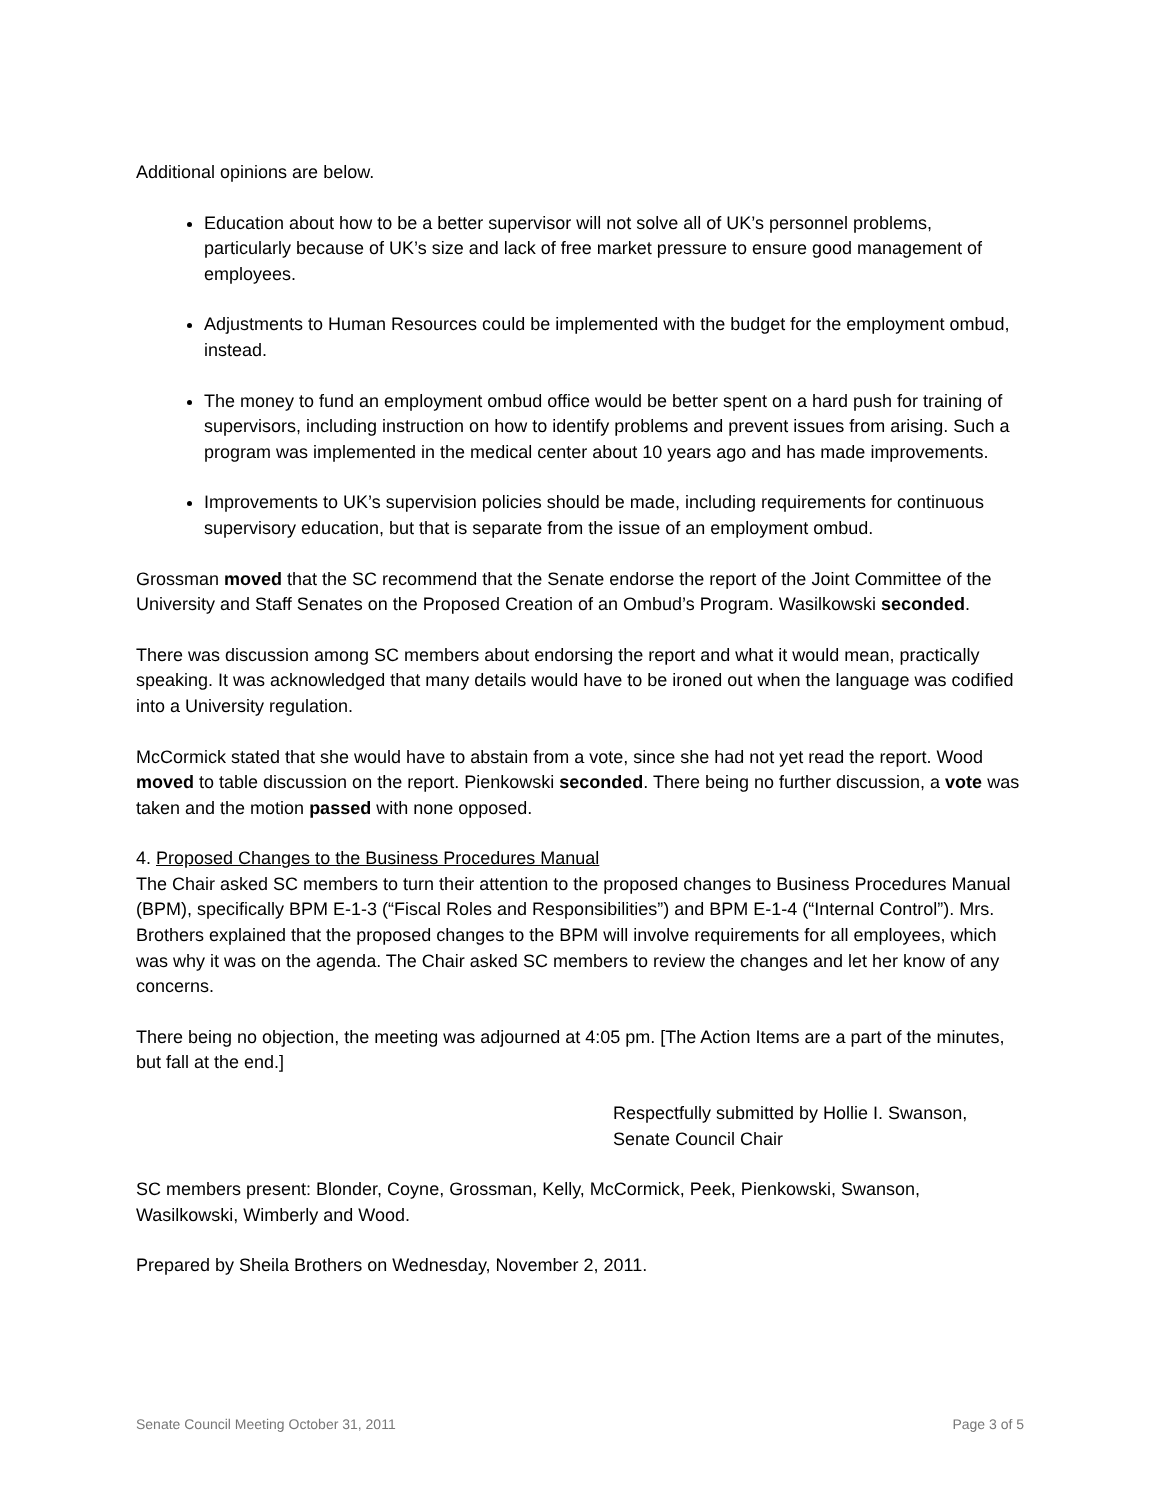Additional opinions are below.
Education about how to be a better supervisor will not solve all of UK’s personnel problems, particularly because of UK’s size and lack of free market pressure to ensure good management of employees.
Adjustments to Human Resources could be implemented with the budget for the employment ombud, instead.
The money to fund an employment ombud office would be better spent on a hard push for training of supervisors, including instruction on how to identify problems and prevent issues from arising. Such a program was implemented in the medical center about 10 years ago and has made improvements.
Improvements to UK’s supervision policies should be made, including requirements for continuous supervisory education, but that is separate from the issue of an employment ombud.
Grossman moved that the SC recommend that the Senate endorse the report of the Joint Committee of the University and Staff Senates on the Proposed Creation of an Ombud’s Program. Wasilkowski seconded.
There was discussion among SC members about endorsing the report and what it would mean, practically speaking. It was acknowledged that many details would have to be ironed out when the language was codified into a University regulation.
McCormick stated that she would have to abstain from a vote, since she had not yet read the report. Wood moved to table discussion on the report. Pienkowski seconded. There being no further discussion, a vote was taken and the motion passed with none opposed.
4. Proposed Changes to the Business Procedures Manual
The Chair asked SC members to turn their attention to the proposed changes to Business Procedures Manual (BPM), specifically BPM E-1-3 (“Fiscal Roles and Responsibilities”) and BPM E-1-4 (“Internal Control”). Mrs. Brothers explained that the proposed changes to the BPM will involve requirements for all employees, which was why it was on the agenda. The Chair asked SC members to review the changes and let her know of any concerns.
There being no objection, the meeting was adjourned at 4:05 pm. [The Action Items are a part of the minutes, but fall at the end.]
Respectfully submitted by Hollie I. Swanson,
Senate Council Chair
SC members present: Blonder, Coyne, Grossman, Kelly, McCormick, Peek, Pienkowski, Swanson, Wasilkowski, Wimberly and Wood.
Prepared by Sheila Brothers on Wednesday, November 2, 2011.
Senate Council Meeting October 31, 2011 Page 3 of 5